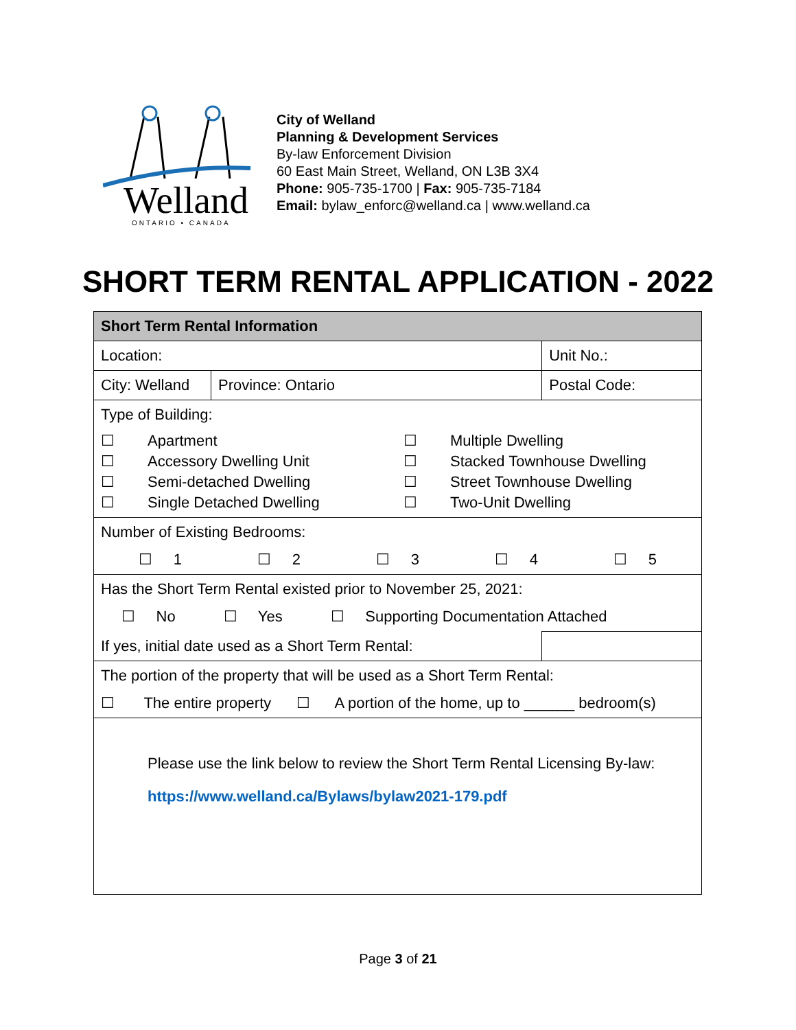Welland
ONTARIO • CANADA
City of Welland
Planning & Development Services
By-law Enforcement Division
60 East Main Street, Welland, ON L3B 3X4
Phone: 905-735-1700 | Fax: 905-735-7184
Email: bylaw_enforc@welland.ca | www.welland.ca
SHORT TERM RENTAL APPLICATION - 2022
| Short Term Rental Information | | | |
| Location: | | | Unit No.: |
| City: Welland | Province: Ontario | | Postal Code: |
| Type of Building: ☐ Apartment ☐ Multiple Dwelling ☐ Accessory Dwelling Unit ☐ Stacked Townhouse Dwelling ☐ Semi-detached Dwelling ☐ Street Townhouse Dwelling ☐ Single Detached Dwelling ☐ Two-Unit Dwelling | | | |
| Number of Existing Bedrooms: ☐ 1 ☐ 2 ☐ 3 ☐ 4 ☐ 5 | | | |
| Has the Short Term Rental existed prior to November 25, 2021: ☐ No ☐ Yes ☐ Supporting Documentation Attached | | | |
| If yes, initial date used as a Short Term Rental: | | | |
| The portion of the property that will be used as a Short Term Rental: ☐ The entire property ☐ A portion of the home, up to ______ bedroom(s) | | | |
| Please use the link below to review the Short Term Rental Licensing By-law: https://www.welland.ca/Bylaws/bylaw2021-179.pdf | | | |
Page 3 of 21